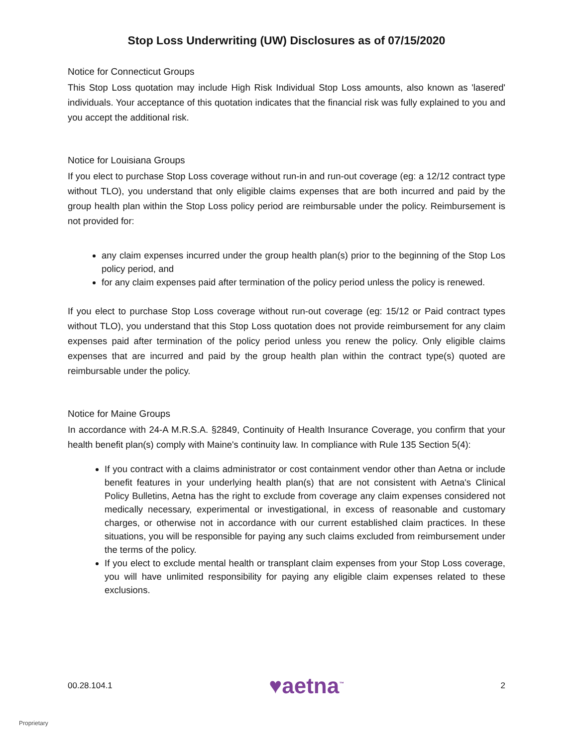Stop Loss Underwriting (UW) Disclosures as of 07/15/2020
Notice for Connecticut Groups
This Stop Loss quotation may include High Risk Individual Stop Loss amounts, also known as 'lasered' individuals. Your acceptance of this quotation indicates that the financial risk was fully explained to you and you accept the additional risk.
Notice for Louisiana Groups
If you elect to purchase Stop Loss coverage without run-in and run-out coverage (eg: a 12/12 contract type without TLO), you understand that only eligible claims expenses that are both incurred and paid by the group health plan within the Stop Loss policy period are reimbursable under the policy. Reimbursement is not provided for:
any claim expenses incurred under the group health plan(s) prior to the beginning of the Stop Los policy period, and
for any claim expenses paid after termination of the policy period unless the policy is renewed.
If you elect to purchase Stop Loss coverage without run-out coverage (eg: 15/12 or Paid contract types without TLO), you understand that this Stop Loss quotation does not provide reimbursement for any claim expenses paid after termination of the policy period unless you renew the policy. Only eligible claims expenses that are incurred and paid by the group health plan within the contract type(s) quoted are reimbursable under the policy.
Notice for Maine Groups
In accordance with 24-A M.R.S.A. §2849, Continuity of Health Insurance Coverage, you confirm that your health benefit plan(s) comply with Maine's continuity law. In compliance with Rule 135 Section 5(4):
If you contract with a claims administrator or cost containment vendor other than Aetna or include benefit features in your underlying health plan(s) that are not consistent with Aetna's Clinical Policy Bulletins, Aetna has the right to exclude from coverage any claim expenses considered not medically necessary, experimental or investigational, in excess of reasonable and customary charges, or otherwise not in accordance with our current established claim practices. In these situations, you will be responsible for paying any such claims excluded from reimbursement under the terms of the policy.
If you elect to exclude mental health or transplant claim expenses from your Stop Loss coverage, you will have unlimited responsibility for paying any eligible claim expenses related to these exclusions.
00.28.104.1 ♥aetna<sup>™</sup> 2
Proprietary